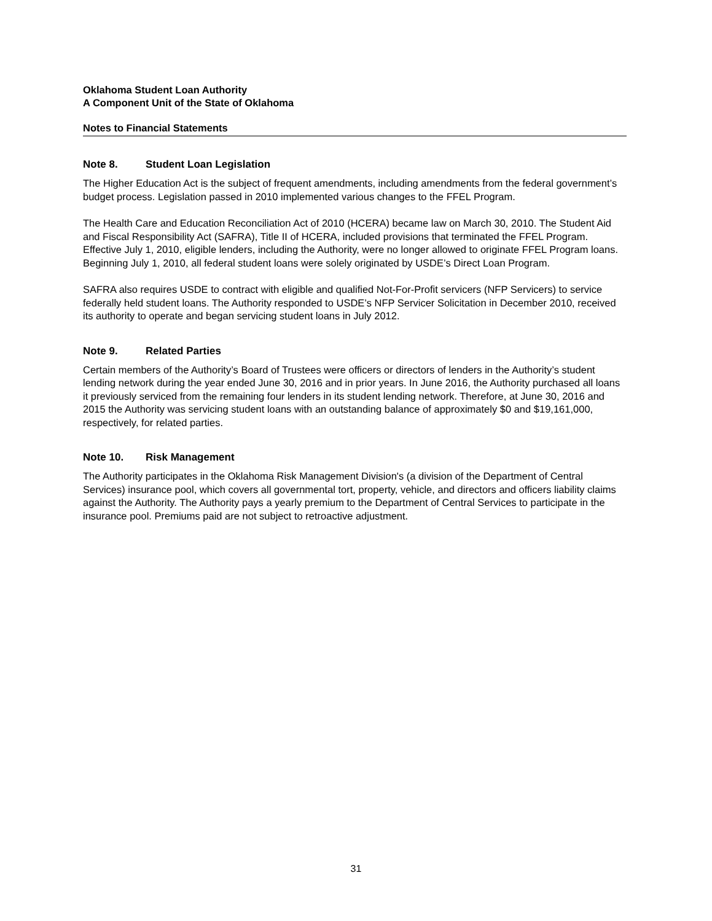Oklahoma Student Loan Authority
A Component Unit of the State of Oklahoma
Notes to Financial Statements
Note 8. Student Loan Legislation
The Higher Education Act is the subject of frequent amendments, including amendments from the federal government’s budget process. Legislation passed in 2010 implemented various changes to the FFEL Program.
The Health Care and Education Reconciliation Act of 2010 (HCERA) became law on March 30, 2010. The Student Aid and Fiscal Responsibility Act (SAFRA), Title II of HCERA, included provisions that terminated the FFEL Program. Effective July 1, 2010, eligible lenders, including the Authority, were no longer allowed to originate FFEL Program loans. Beginning July 1, 2010, all federal student loans were solely originated by USDE’s Direct Loan Program.
SAFRA also requires USDE to contract with eligible and qualified Not-For-Profit servicers (NFP Servicers) to service federally held student loans. The Authority responded to USDE’s NFP Servicer Solicitation in December 2010, received its authority to operate and began servicing student loans in July 2012.
Note 9. Related Parties
Certain members of the Authority’s Board of Trustees were officers or directors of lenders in the Authority’s student lending network during the year ended June 30, 2016 and in prior years. In June 2016, the Authority purchased all loans it previously serviced from the remaining four lenders in its student lending network. Therefore, at June 30, 2016 and 2015 the Authority was servicing student loans with an outstanding balance of approximately $0 and $19,161,000, respectively, for related parties.
Note 10. Risk Management
The Authority participates in the Oklahoma Risk Management Division's (a division of the Department of Central Services) insurance pool, which covers all governmental tort, property, vehicle, and directors and officers liability claims against the Authority. The Authority pays a yearly premium to the Department of Central Services to participate in the insurance pool. Premiums paid are not subject to retroactive adjustment.
31